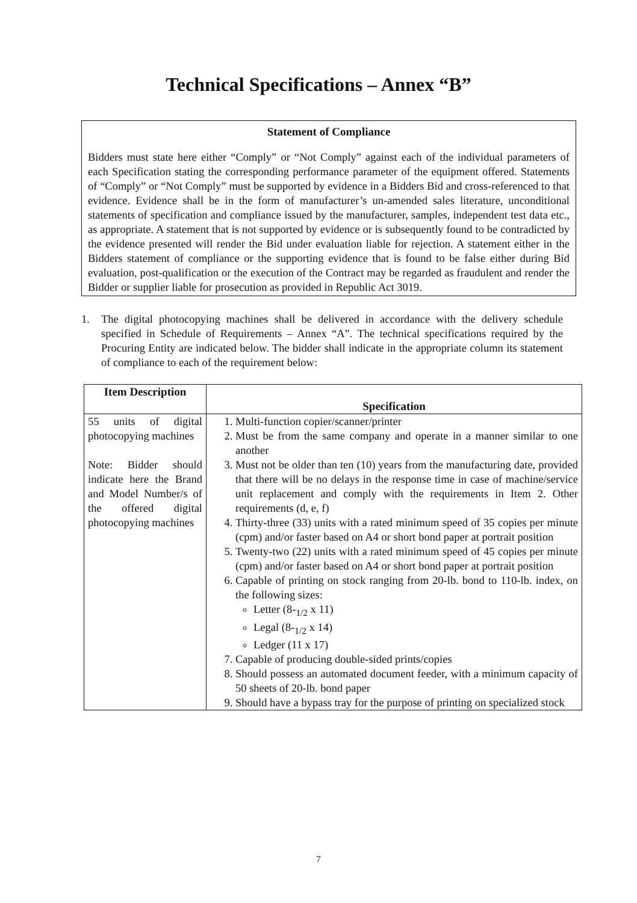Technical Specifications – Annex “B”
Statement of Compliance
Bidders must state here either “Comply” or “Not Comply” against each of the individual parameters of each Specification stating the corresponding performance parameter of the equipment offered. Statements of “Comply” or “Not Comply” must be supported by evidence in a Bidders Bid and cross-referenced to that evidence. Evidence shall be in the form of manufacturer’s un-amended sales literature, unconditional statements of specification and compliance issued by the manufacturer, samples, independent test data etc., as appropriate. A statement that is not supported by evidence or is subsequently found to be contradicted by the evidence presented will render the Bid under evaluation liable for rejection. A statement either in the Bidders statement of compliance or the supporting evidence that is found to be false either during Bid evaluation, post-qualification or the execution of the Contract may be regarded as fraudulent and render the Bidder or supplier liable for prosecution as provided in Republic Act 3019.
1. The digital photocopying machines shall be delivered in accordance with the delivery schedule specified in Schedule of Requirements – Annex “A”. The technical specifications required by the Procuring Entity are indicated below. The bidder shall indicate in the appropriate column its statement of compliance to each of the requirement below:
| Item Description | Specification |
| --- | --- |
| 55 units of digital photocopying machines Note: Bidder should indicate here the Brand and Model Number/s of the offered digital photocopying machines | 1. Multi-function copier/scanner/printer 2. Must be from the same company and operate in a manner similar to one another 3. Must not be older than ten (10) years from the manufacturing date, provided that there will be no delays in the response time in case of machine/service unit replacement and comply with the requirements in Item 2. Other requirements (d, e, f) 4. Thirty-three (33) units with a rated minimum speed of 35 copies per minute (cpm) and/or faster based on A4 or short bond paper at portrait position 5. Twenty-two (22) units with a rated minimum speed of 45 copies per minute (cpm) and/or faster based on A4 or short bond paper at portrait position 6. Capable of printing on stock ranging from 20-lb. bond to 110-lb. index, on the following sizes: Letter (8-<sub>1/2</sub> x 11) Legal (8-<sub>1/2</sub> x 14) Ledger (11 x 17) 7. Capable of producing double-sided prints/copies 8. Should possess an automated document feeder, with a minimum capacity of 50 sheets of 20-lb. bond paper 9. Should have a bypass tray for the purpose of printing on specialized stock |
7